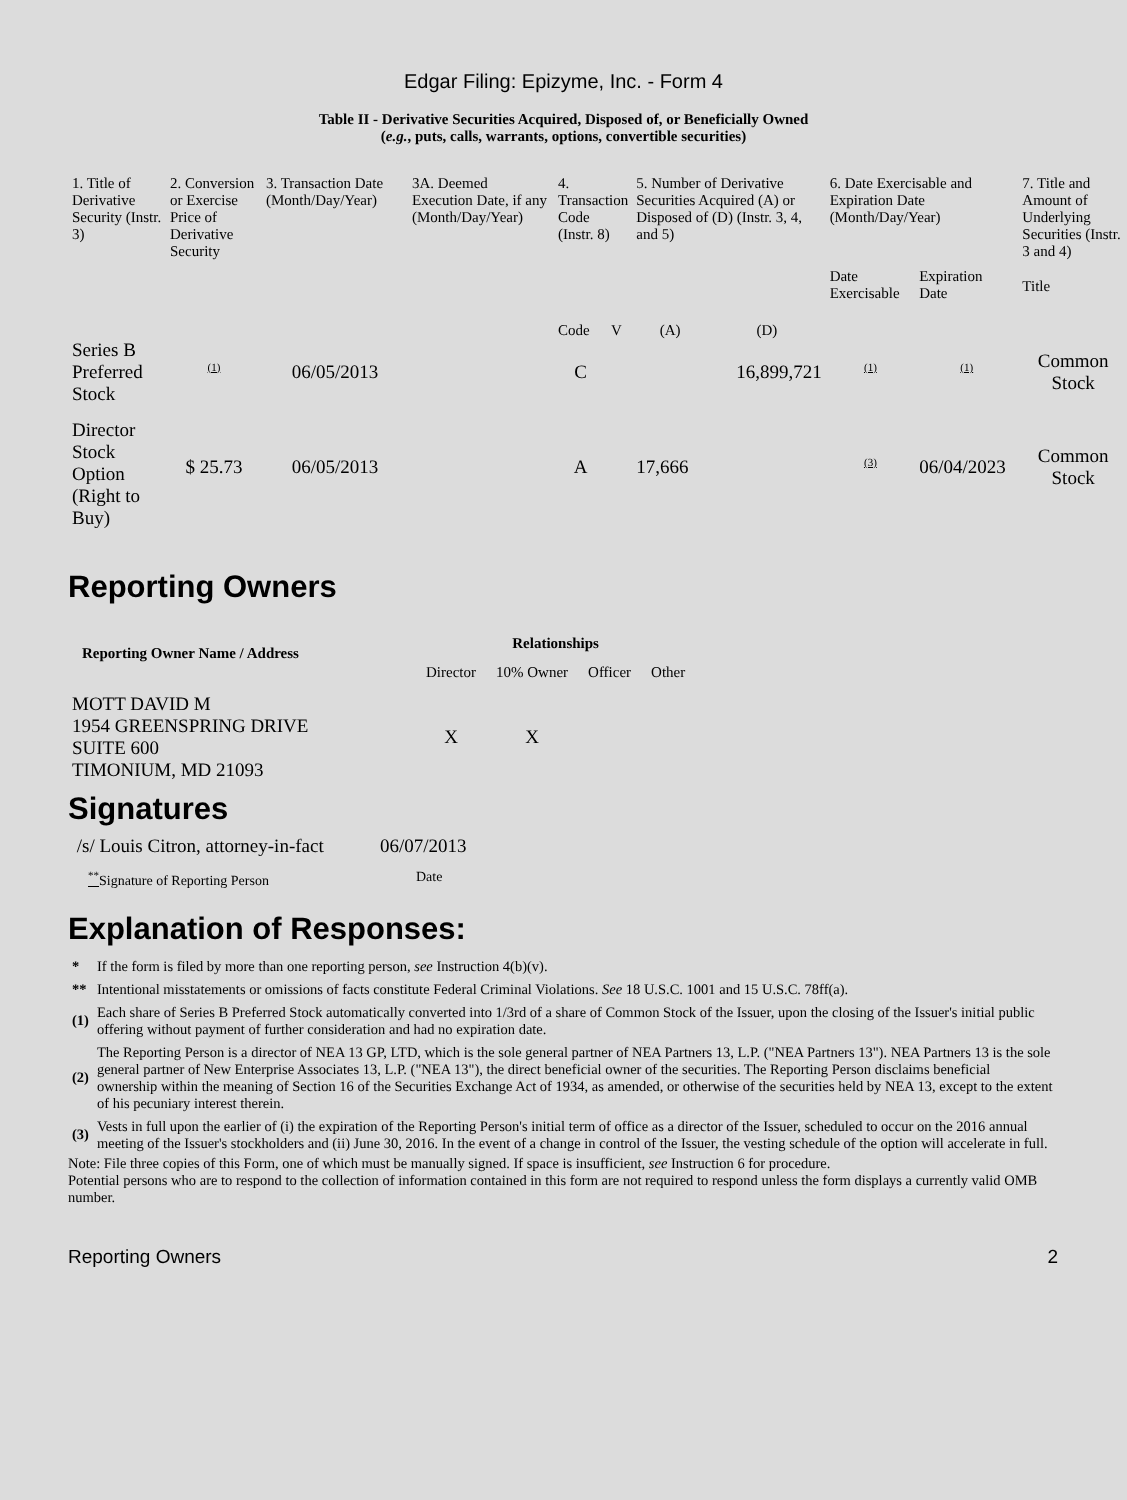Edgar Filing: Epizyme, Inc. - Form 4
Table II - Derivative Securities Acquired, Disposed of, or Beneficially Owned
(e.g., puts, calls, warrants, options, convertible securities)
| 1. Title of Derivative Security (Instr. 3) | 2. Conversion or Exercise Price of Derivative Security | 3. Transaction Date (Month/Day/Year) | 3A. Deemed Execution Date, if any (Month/Day/Year) | 4. Transaction Code (Instr. 8) | | 5. Number of Derivative Securities Acquired (A) or Disposed of (D) (Instr. 3, 4, and 5) | | 6. Date Exercisable and Expiration Date (Month/Day/Year) | | 7. Title and Amount of Underlying Securities (Instr. 3 and 4) |
| --- | --- | --- | --- | --- | --- | --- | --- | --- | --- | --- |
| | | | | | | | | Date Exercisable | Expiration Date | Title |
| | | | | Code | V | (A) | (D) | | | |
| Series B Preferred Stock | <sup>(1)</sup> | 06/05/2013 | | C | | | 16,899,721 | <sup>(1)</sup> | <sup>(1)</sup> | Common Stock |
| Director Stock Option (Right to Buy) | $ 25.73 | 06/05/2013 | | A | | 17,666 | | <sup>(3)</sup> | 06/04/2023 | Common Stock |
Reporting Owners
| Reporting Owner Name / Address | Relationships | | | |
| --- | --- | --- | --- | --- |
| | Director | 10% Owner | Officer | Other |
| MOTT DAVID M 1954 GREENSPRING DRIVE SUITE 600 TIMONIUM, MD 21093 | X | X | | |
Signatures
| /s/ Louis Citron, attorney-in-fact | 06/07/2013 |
| <sup>**</sup> Signature of Reporting Person | Date |
Explanation of Responses:
| * | If the form is filed by more than one reporting person, see Instruction 4(b)(v). |
| ** | Intentional misstatements or omissions of facts constitute Federal Criminal Violations. See 18 U.S.C. 1001 and 15 U.S.C. 78ff(a). |
| (1) | Each share of Series B Preferred Stock automatically converted into 1/3rd of a share of Common Stock of the Issuer, upon the closing of the Issuer's initial public offering without payment of further consideration and had no expiration date. |
| (2) | The Reporting Person is a director of NEA 13 GP, LTD, which is the sole general partner of NEA Partners 13, L.P. ("NEA Partners 13"). NEA Partners 13 is the sole general partner of New Enterprise Associates 13, L.P. ("NEA 13"), the direct beneficial owner of the securities. The Reporting Person disclaims beneficial ownership within the meaning of Section 16 of the Securities Exchange Act of 1934, as amended, or otherwise of the securities held by NEA 13, except to the extent of his pecuniary interest therein. |
| (3) | Vests in full upon the earlier of (i) the expiration of the Reporting Person's initial term of office as a director of the Issuer, scheduled to occur on the 2016 annual meeting of the Issuer's stockholders and (ii) June 30, 2016. In the event of a change in control of the Issuer, the vesting schedule of the option will accelerate in full. |
Note: File three copies of this Form, one of which must be manually signed. If space is insufficient, see Instruction 6 for procedure.
Potential persons who are to respond to the collection of information contained in this form are not required to respond unless the form displays a currently valid OMB number.
Reporting Owners 2